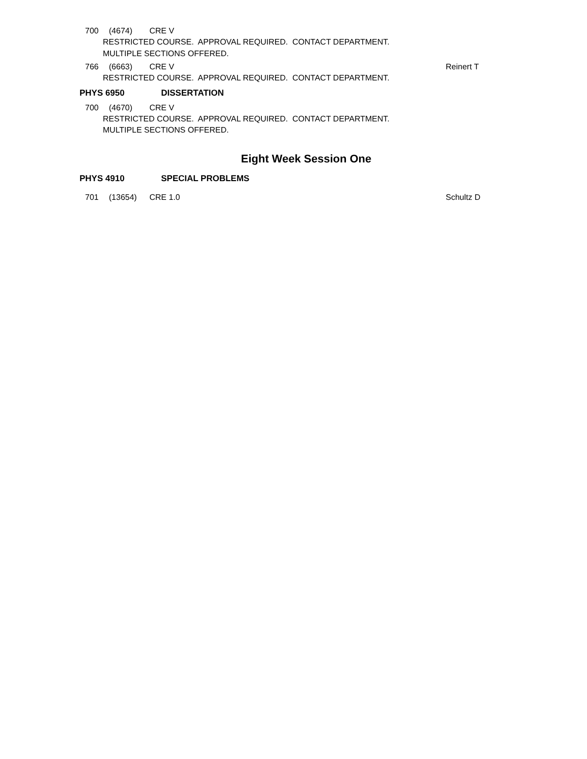700 (4674) CRE V
RESTRICTED COURSE. APPROVAL REQUIRED. CONTACT DEPARTMENT.
MULTIPLE SECTIONS OFFERED.
766 (6663) CRE V Reinert T
RESTRICTED COURSE. APPROVAL REQUIRED. CONTACT DEPARTMENT.
PHYS 6950 DISSERTATION
700 (4670) CRE V
RESTRICTED COURSE. APPROVAL REQUIRED. CONTACT DEPARTMENT.
MULTIPLE SECTIONS OFFERED.
Eight Week Session One
PHYS 4910 SPECIAL PROBLEMS
701 (13654) CRE 1.0 Schultz D